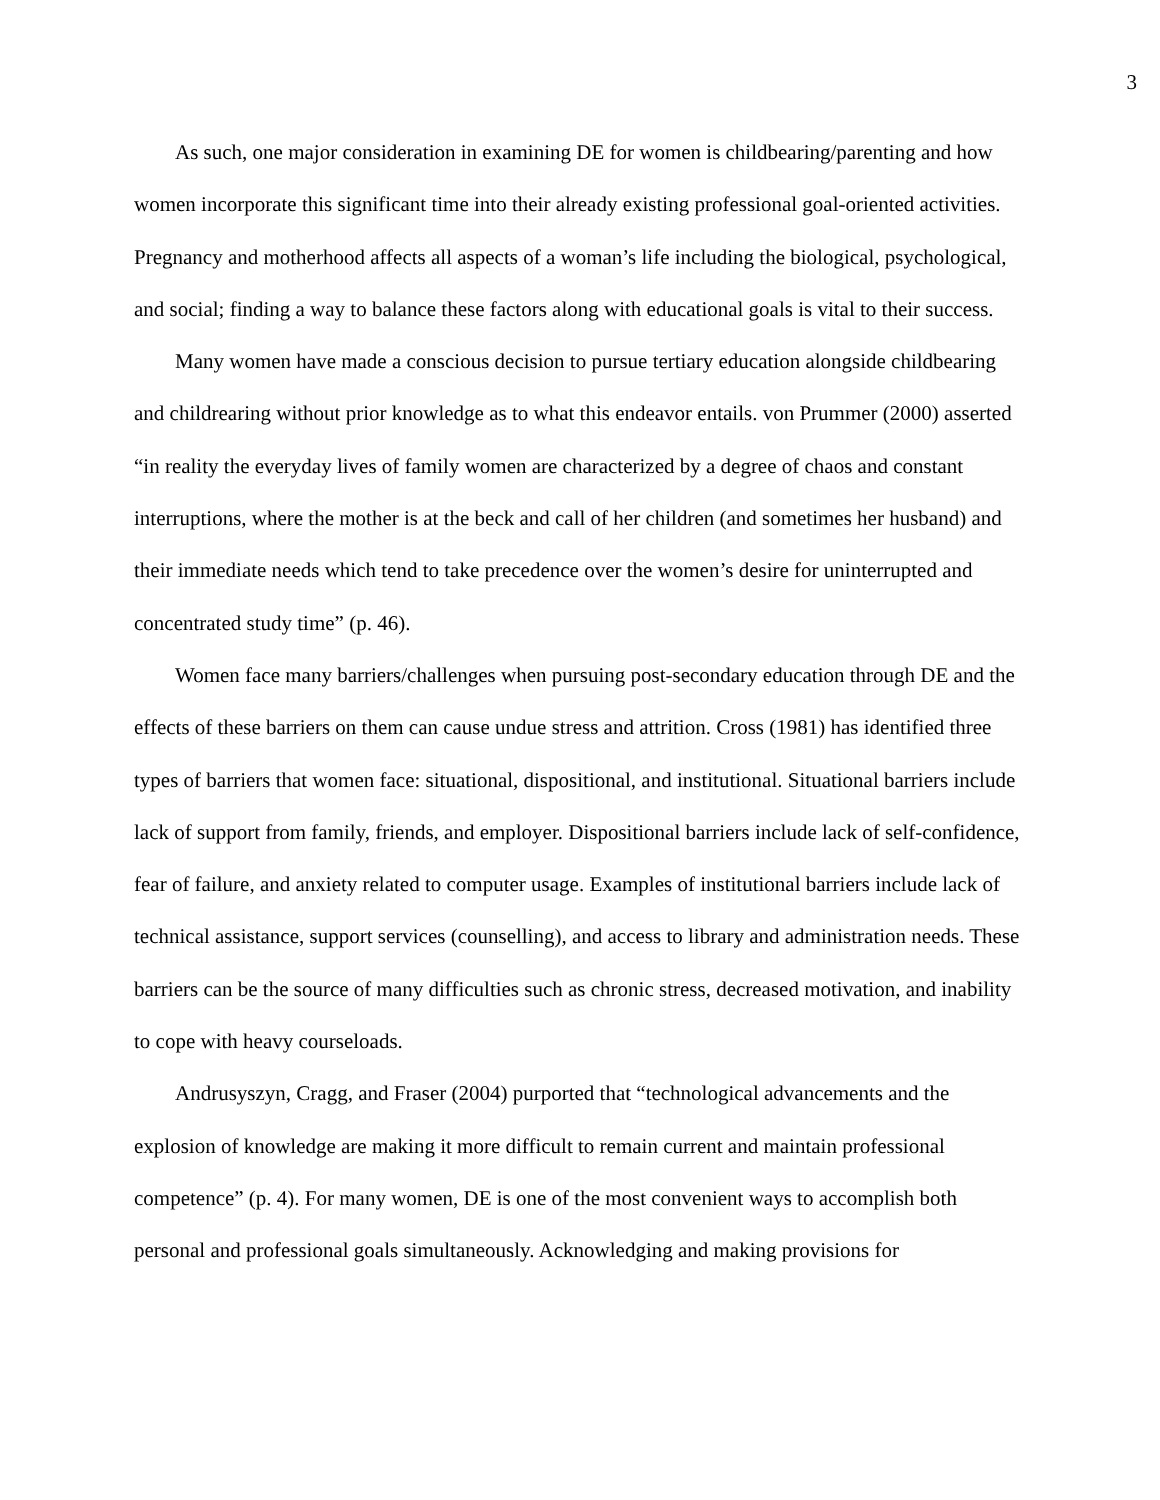3
As such, one major consideration in examining DE for women is childbearing/parenting and how women incorporate this significant time into their already existing professional goal-oriented activities. Pregnancy and motherhood affects all aspects of a woman’s life including the biological, psychological, and social; finding a way to balance these factors along with educational goals is vital to their success.
Many women have made a conscious decision to pursue tertiary education alongside childbearing and childrearing without prior knowledge as to what this endeavor entails. von Prummer (2000) asserted “in reality the everyday lives of family women are characterized by a degree of chaos and constant interruptions, where the mother is at the beck and call of her children (and sometimes her husband) and their immediate needs which tend to take precedence over the women’s desire for uninterrupted and concentrated study time” (p. 46).
Women face many barriers/challenges when pursuing post-secondary education through DE and the effects of these barriers on them can cause undue stress and attrition. Cross (1981) has identified three types of barriers that women face: situational, dispositional, and institutional. Situational barriers include lack of support from family, friends, and employer. Dispositional barriers include lack of self-confidence, fear of failure, and anxiety related to computer usage. Examples of institutional barriers include lack of technical assistance, support services (counselling), and access to library and administration needs. These barriers can be the source of many difficulties such as chronic stress, decreased motivation, and inability to cope with heavy courseloads.
Andrusyszyn, Cragg, and Fraser (2004) purported that “technological advancements and the explosion of knowledge are making it more difficult to remain current and maintain professional competence” (p. 4). For many women, DE is one of the most convenient ways to accomplish both personal and professional goals simultaneously. Acknowledging and making provisions for